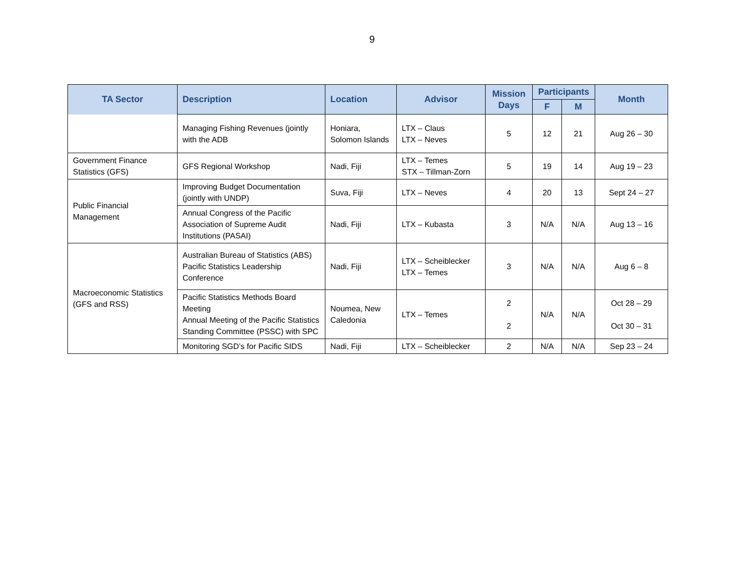9
| TA Sector | Description | Location | Advisor | Mission Days | Participants | | Month |
| --- | --- | --- | --- | --- | --- | --- | --- |
| | | | | | F | M | |
| | Managing Fishing Revenues (jointly with the ADB | Honiara, Solomon Islands | LTX – Claus LTX – Neves | 5 | 12 | 21 | Aug 26 – 30 |
| Government Finance Statistics (GFS) | GFS Regional Workshop | Nadi, Fiji | LTX – Temes STX – Tillman-Zorn | 5 | 19 | 14 | Aug 19 – 23 |
| Public Financial Management | Improving Budget Documentation (jointly with UNDP) | Suva, Fiji | LTX – Neves | 4 | 20 | 13 | Sept 24 – 27 |
| | Annual Congress of the Pacific Association of Supreme Audit Institutions (PASAI) | Nadi, Fiji | LTX – Kubasta | 3 | N/A | N/A | Aug 13 – 16 |
| Macroeconomic Statistics (GFS and RSS) | Australian Bureau of Statistics (ABS) Pacific Statistics Leadership Conference | Nadi, Fiji | LTX – Scheiblecker LTX – Temes | 3 | N/A | N/A | Aug 6 – 8 |
| | Pacific Statistics Methods Board Meeting Annual Meeting of the Pacific Statistics Standing Committee (PSSC) with SPC | Noumea, New Caledonia | LTX – Temes | 2 2 | N/A | N/A | Oct 28 – 29 Oct 30 – 31 |
| | Monitoring SGD’s for Pacific SIDS | Nadi, Fiji | LTX – Scheiblecker | 2 | N/A | N/A | Sep 23 – 24 |